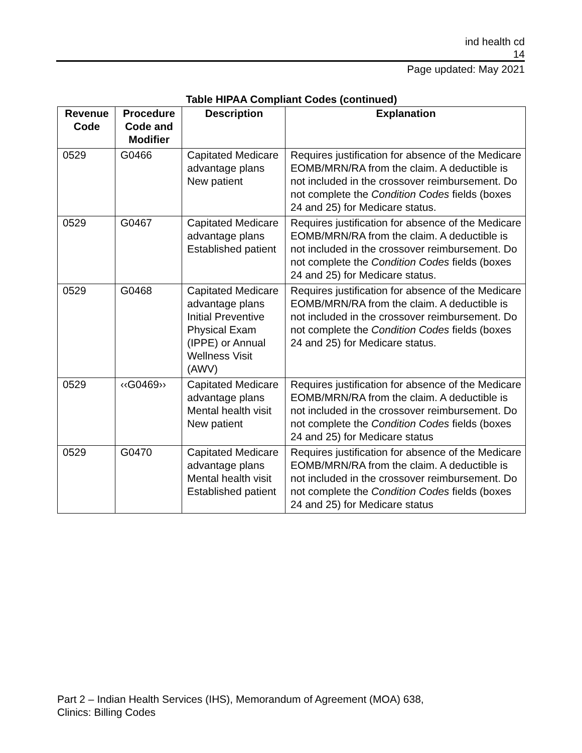ind health cd
14
Page updated: May 2021
Table HIPAA Compliant Codes (continued)
| Revenue Code | Procedure Code and Modifier | Description | Explanation |
| --- | --- | --- | --- |
| 0529 | G0466 | Capitated Medicare advantage plans New patient | Requires justification for absence of the Medicare EOMB/MRN/RA from the claim. A deductible is not included in the crossover reimbursement. Do not complete the Condition Codes fields (boxes 24 and 25) for Medicare status. |
| 0529 | G0467 | Capitated Medicare advantage plans Established patient | Requires justification for absence of the Medicare EOMB/MRN/RA from the claim. A deductible is not included in the crossover reimbursement. Do not complete the Condition Codes fields (boxes 24 and 25) for Medicare status. |
| 0529 | G0468 | Capitated Medicare advantage plans Initial Preventive Physical Exam (IPPE) or Annual Wellness Visit (AWV) | Requires justification for absence of the Medicare EOMB/MRN/RA from the claim. A deductible is not included in the crossover reimbursement. Do not complete the Condition Codes fields (boxes 24 and 25) for Medicare status. |
| 0529 | ‹‹G0469›› | Capitated Medicare advantage plans Mental health visit New patient | Requires justification for absence of the Medicare EOMB/MRN/RA from the claim. A deductible is not included in the crossover reimbursement. Do not complete the Condition Codes fields (boxes 24 and 25) for Medicare status |
| 0529 | G0470 | Capitated Medicare advantage plans Mental health visit Established patient | Requires justification for absence of the Medicare EOMB/MRN/RA from the claim. A deductible is not included in the crossover reimbursement. Do not complete the Condition Codes fields (boxes 24 and 25) for Medicare status |
Part 2 – Indian Health Services (IHS), Memorandum of Agreement (MOA) 638,
Clinics: Billing Codes